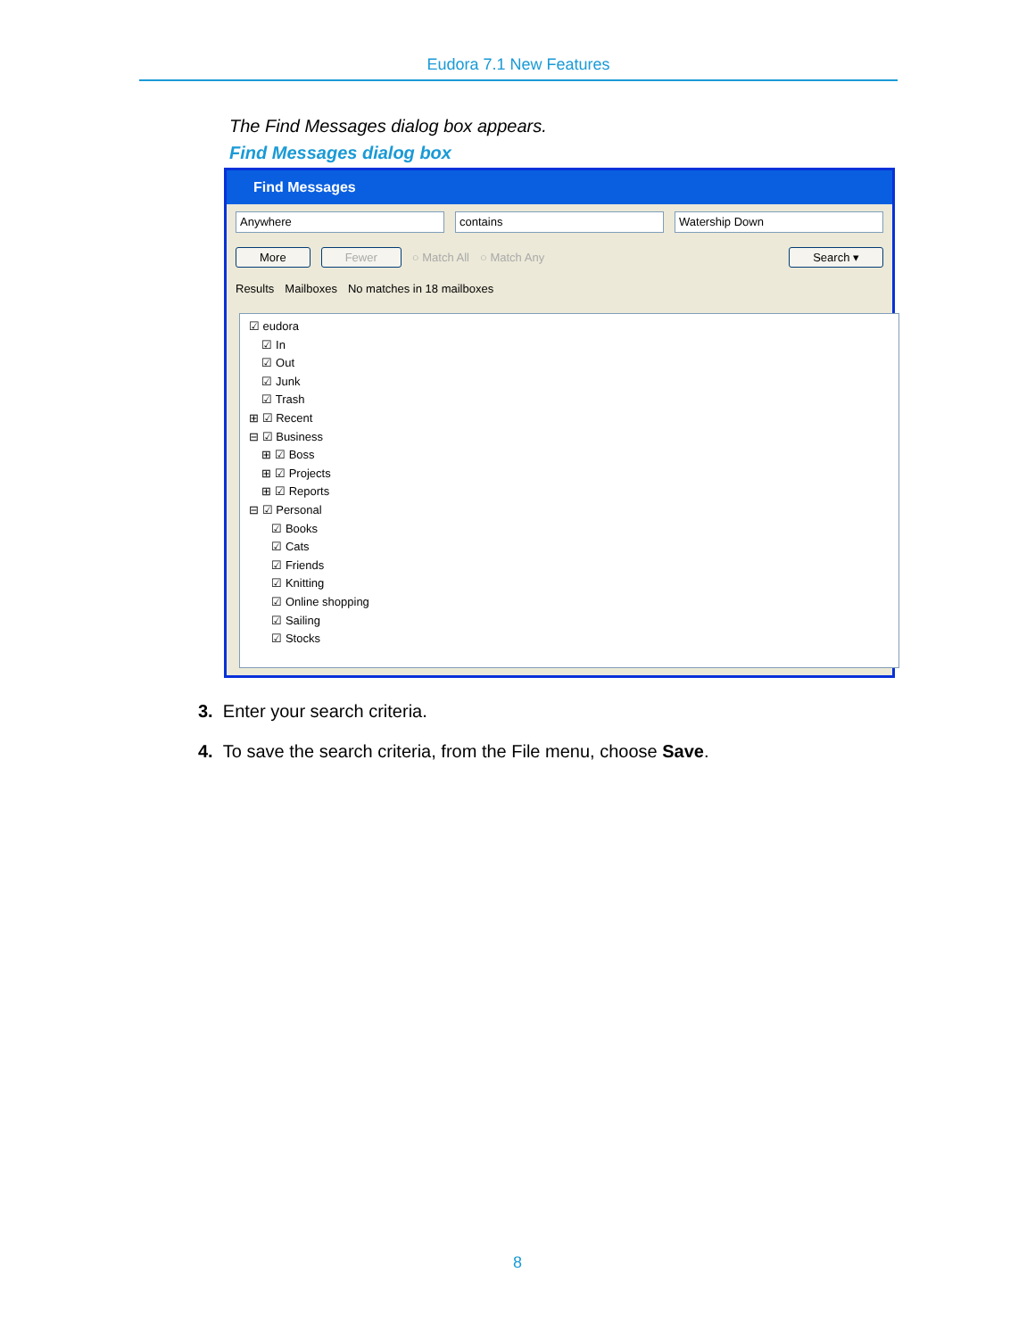Eudora 7.1 New Features
The Find Messages dialog box appears.
Find Messages dialog box
Find Messages
Anywhere contains Watership Down
More Fewer ○ Match All ○ Match Any Search ▾
Results Mailboxes No matches in 18 mailboxes
☑ eudora
☑ In
☑ Out
☑ Junk
☑ Trash
⊞ ☑ Recent
⊟ ☑ Business
⊞ ☑ Boss
⊞ ☑ Projects
⊞ ☑ Reports
⊟ ☑ Personal
☑ Books
☑ Cats
☑ Friends
☑ Knitting
☑ Online shopping
☑ Sailing
☑ Stocks
3. Enter your search criteria.
4. To save the search criteria, from the File menu, choose Save.
8